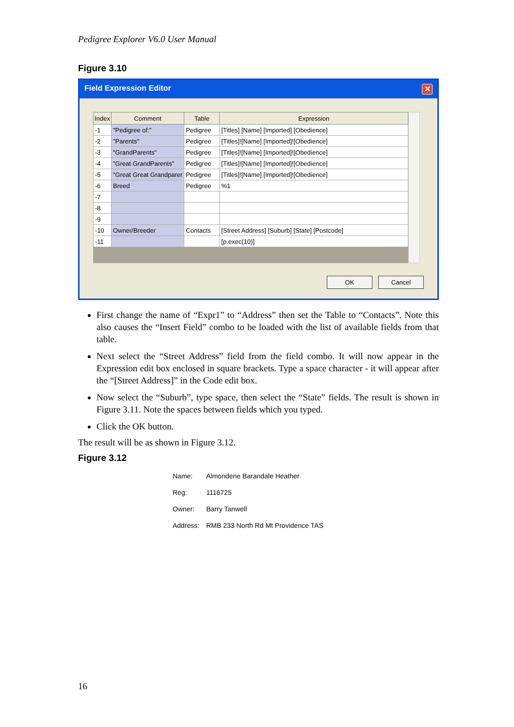Pedigree Explorer V6.0 User Manual
Figure 3.10
Field Expression Editor ✕
| Index | Comment | Table | Expression |
| --- | --- | --- | --- |
| -1 | "Pedigree of:" | Pedigree | [Titles] [Name] [Imported] [Obedience] |
| -2 | "Parents" | Pedigree | [Titles]![Name] [Imported]![Obedience] |
| -3 | "GrandParents" | Pedigree | [Titles]![Name] [Imported]![Obedience] |
| -4 | "Great GrandParents" | Pedigree | [Titles]![Name] [Imported]![Obedience] |
| -5 | "Great Great Grandparer | Pedigree | [Titles]![Name] [Imported]![Obedience] |
| -6 | Breed | Pedigree | %1 |
| -7 | | | |
| -8 | | | |
| -9 | | | |
| -10 | Owner/Breeder | Contacts | [Street Address] [Suburb] [State] [Postcode] |
| -11 | | | [p.exec(10)] |
OK Cancel
First change the name of “Expr1” to “Address” then set the Table to “Contacts”. Note this also causes the “Insert Field” combo to be loaded with the list of available fields from that table.
Next select the “Street Address” field from the field combo. It will now appear in the Expression edit box enclosed in square brackets. Type a space character - it will appear after the “[Street Address]” in the Code edit box.
Now select the “Suburb”, type space, then select the “State” fields. The result is shown in Figure 3.11. Note the spaces between fields which you typed.
Click the OK button.
The result will be as shown in Figure 3.12.
Figure 3.12
| Name: | Almondene Barandale Heather |
| Reg: | 1116725 |
| Owner: | Barry Tanwell |
| Address: | RMB 233 North Rd Mt Providence TAS |
16